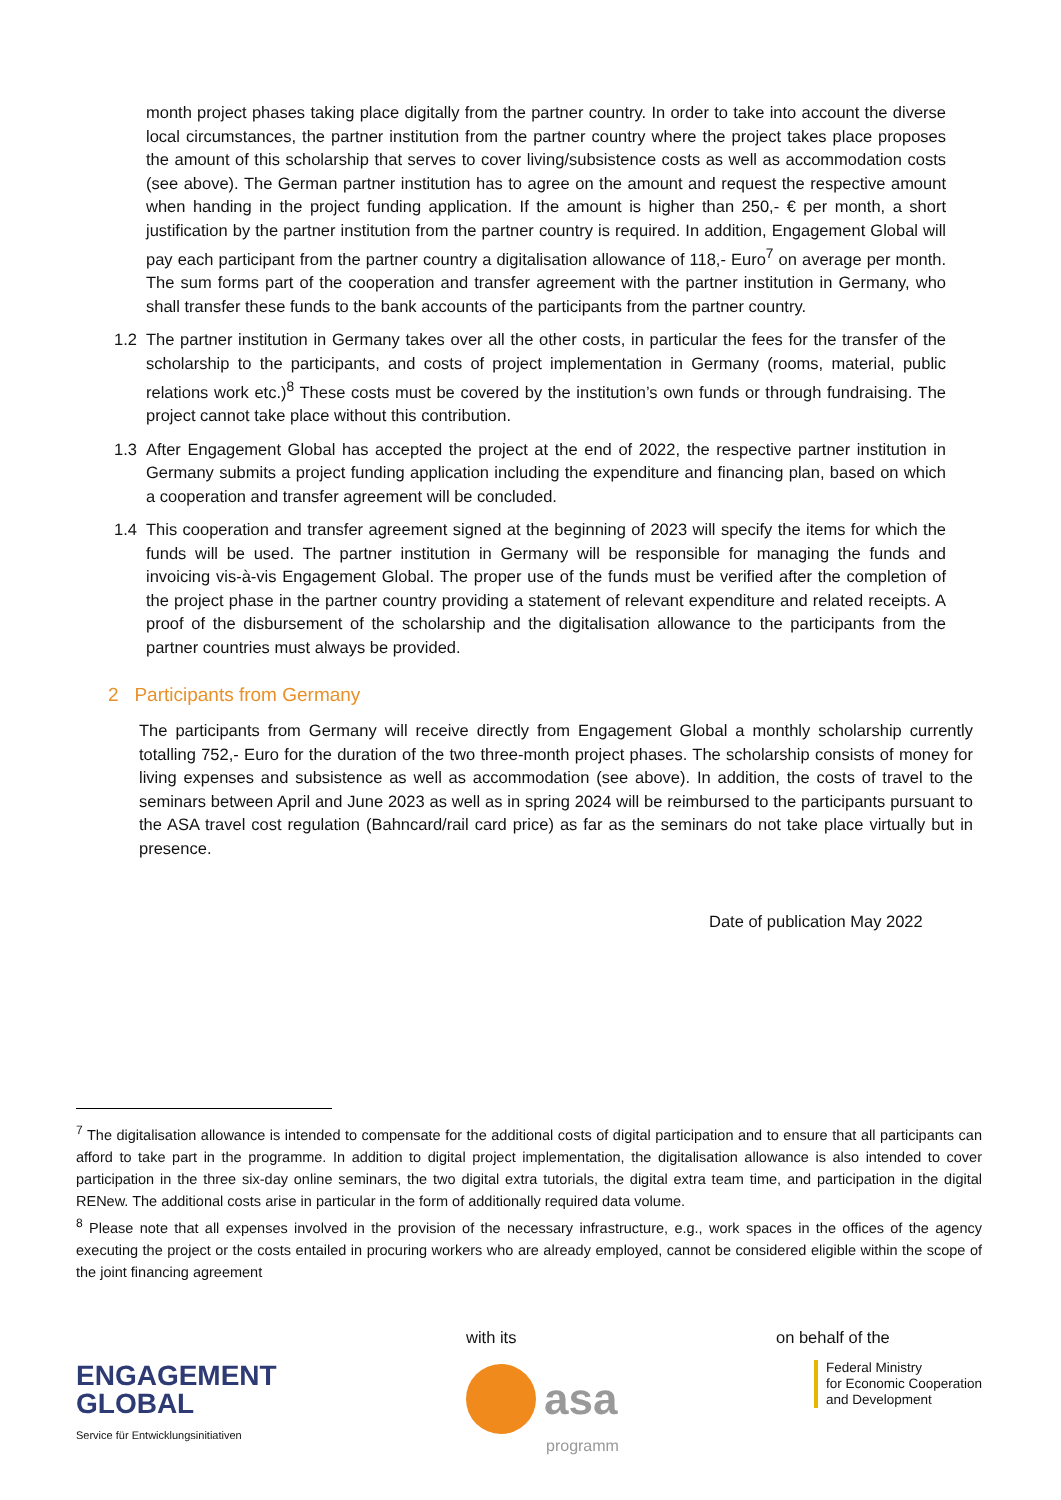month project phases taking place digitally from the partner country. In order to take into account the diverse local circumstances, the partner institution from the partner country where the project takes place proposes the amount of this scholarship that serves to cover living/subsistence costs as well as accommodation costs (see above). The German partner institution has to agree on the amount and request the respective amount when handing in the project funding application. If the amount is higher than 250,- € per month, a short justification by the partner institution from the partner country is required. In addition, Engagement Global will pay each participant from the partner country a digitalisation allowance of 118,- Euro<sup>7</sup> on average per month. The sum forms part of the cooperation and transfer agreement with the partner institution in Germany, who shall transfer these funds to the bank accounts of the participants from the partner country.
1.2 The partner institution in Germany takes over all the other costs, in particular the fees for the transfer of the scholarship to the participants, and costs of project implementation in Germany (rooms, material, public relations work etc.)<sup>8</sup> These costs must be covered by the institution’s own funds or through fundraising. The project cannot take place without this contribution.
1.3 After Engagement Global has accepted the project at the end of 2022, the respective partner institution in Germany submits a project funding application including the expenditure and financing plan, based on which a cooperation and transfer agreement will be concluded.
1.4 This cooperation and transfer agreement signed at the beginning of 2023 will specify the items for which the funds will be used. The partner institution in Germany will be responsible for managing the funds and invoicing vis-à-vis Engagement Global. The proper use of the funds must be verified after the completion of the project phase in the partner country providing a statement of relevant expenditure and related receipts. A proof of the disbursement of the scholarship and the digitalisation allowance to the participants from the partner countries must always be provided.
2 Participants from Germany
The participants from Germany will receive directly from Engagement Global a monthly scholarship currently totalling 752,- Euro for the duration of the two three-month project phases. The scholarship consists of money for living expenses and subsistence as well as accommodation (see above). In addition, the costs of travel to the seminars between April and June 2023 as well as in spring 2024 will be reimbursed to the participants pursuant to the ASA travel cost regulation (Bahncard/rail card price) as far as the seminars do not take place virtually but in presence.
Date of publication May 2022
<sup>7</sup> The digitalisation allowance is intended to compensate for the additional costs of digital participation and to ensure that all participants can afford to take part in the programme. In addition to digital project implementation, the digitalisation allowance is also intended to cover participation in the three six-day online seminars, the two digital extra tutorials, the digital extra team time, and participation in the digital RENew. The additional costs arise in particular in the form of additionally required data volume.
<sup>8</sup> Please note that all expenses involved in the provision of the necessary infrastructure, e.g., work spaces in the offices of the agency executing the project or the costs entailed in procuring workers who are already employed, cannot be considered eligible within the scope of the joint financing agreement
ENGAGEMENT
GLOBAL
Service für Entwicklungsinitiativen
with its
asa
programm
on behalf of the
Federal Ministry
for Economic Cooperation
and Development